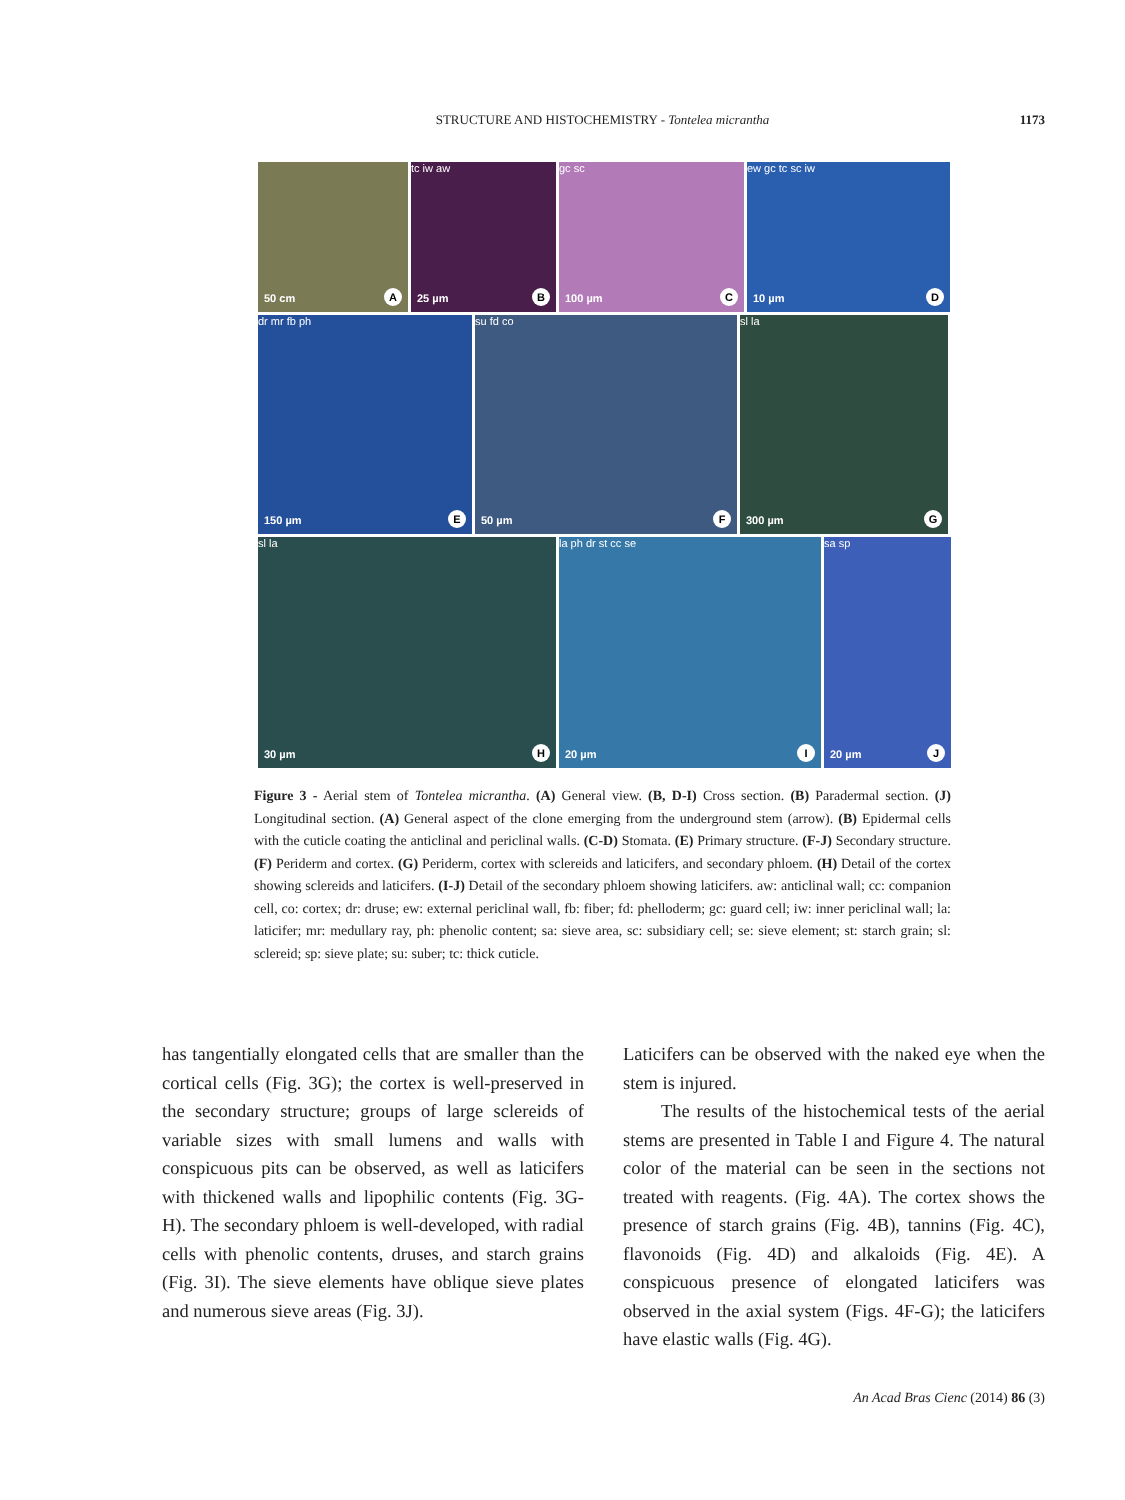STRUCTURE AND HISTOCHEMISTRY - Tontelea micrantha
1173
50 cm A
tc iw aw
25 µm B
gc sc
100 µm C
ew gc tc sc iw
10 µm D
dr mr fb ph
150 µm E
su fd co
50 µm F
sl la
300 µm G
sl la
30 µm H
la ph dr st cc se
20 µm I
sa sp
20 µm J
Figure 3 - Aerial stem of Tontelea micrantha. (A) General view. (B, D-I) Cross section. (B) Paradermal section. (J) Longitudinal section. (A) General aspect of the clone emerging from the underground stem (arrow). (B) Epidermal cells with the cuticle coating the anticlinal and periclinal walls. (C-D) Stomata. (E) Primary structure. (F-J) Secondary structure. (F) Periderm and cortex. (G) Periderm, cortex with sclereids and laticifers, and secondary phloem. (H) Detail of the cortex showing sclereids and laticifers. (I-J) Detail of the secondary phloem showing laticifers. aw: anticlinal wall; cc: companion cell, co: cortex; dr: druse; ew: external periclinal wall, fb: fiber; fd: phelloderm; gc: guard cell; iw: inner periclinal wall; la: laticifer; mr: medullary ray, ph: phenolic content; sa: sieve area, sc: subsidiary cell; se: sieve element; st: starch grain; sl: sclereid; sp: sieve plate; su: suber; tc: thick cuticle.
has tangentially elongated cells that are smaller than the cortical cells (Fig. 3G); the cortex is well-preserved in the secondary structure; groups of large sclereids of variable sizes with small lumens and walls with conspicuous pits can be observed, as well as laticifers with thickened walls and lipophilic contents (Fig. 3G-H). The secondary phloem is well-developed, with radial cells with phenolic contents, druses, and starch grains (Fig. 3I). The sieve elements have oblique sieve plates and numerous sieve areas (Fig. 3J).
Laticifers can be observed with the naked eye when the stem is injured.
The results of the histochemical tests of the aerial stems are presented in Table I and Figure 4. The natural color of the material can be seen in the sections not treated with reagents. (Fig. 4A). The cortex shows the presence of starch grains (Fig. 4B), tannins (Fig. 4C), flavonoids (Fig. 4D) and alkaloids (Fig. 4E). A conspicuous presence of elongated laticifers was observed in the axial system (Figs. 4F-G); the laticifers have elastic walls (Fig. 4G).
An Acad Bras Cienc (2014) 86 (3)